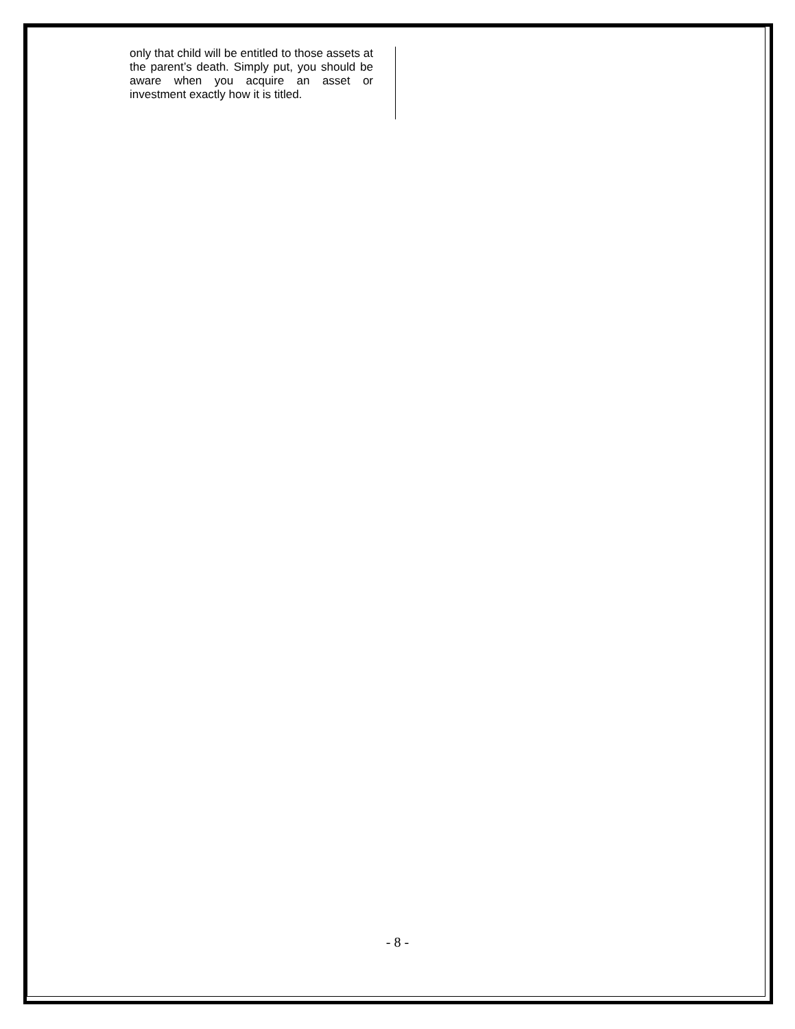only that child will be entitled to those assets at the parent’s death. Simply put, you should be aware when you acquire an asset or investment exactly how it is titled.
- 8 -